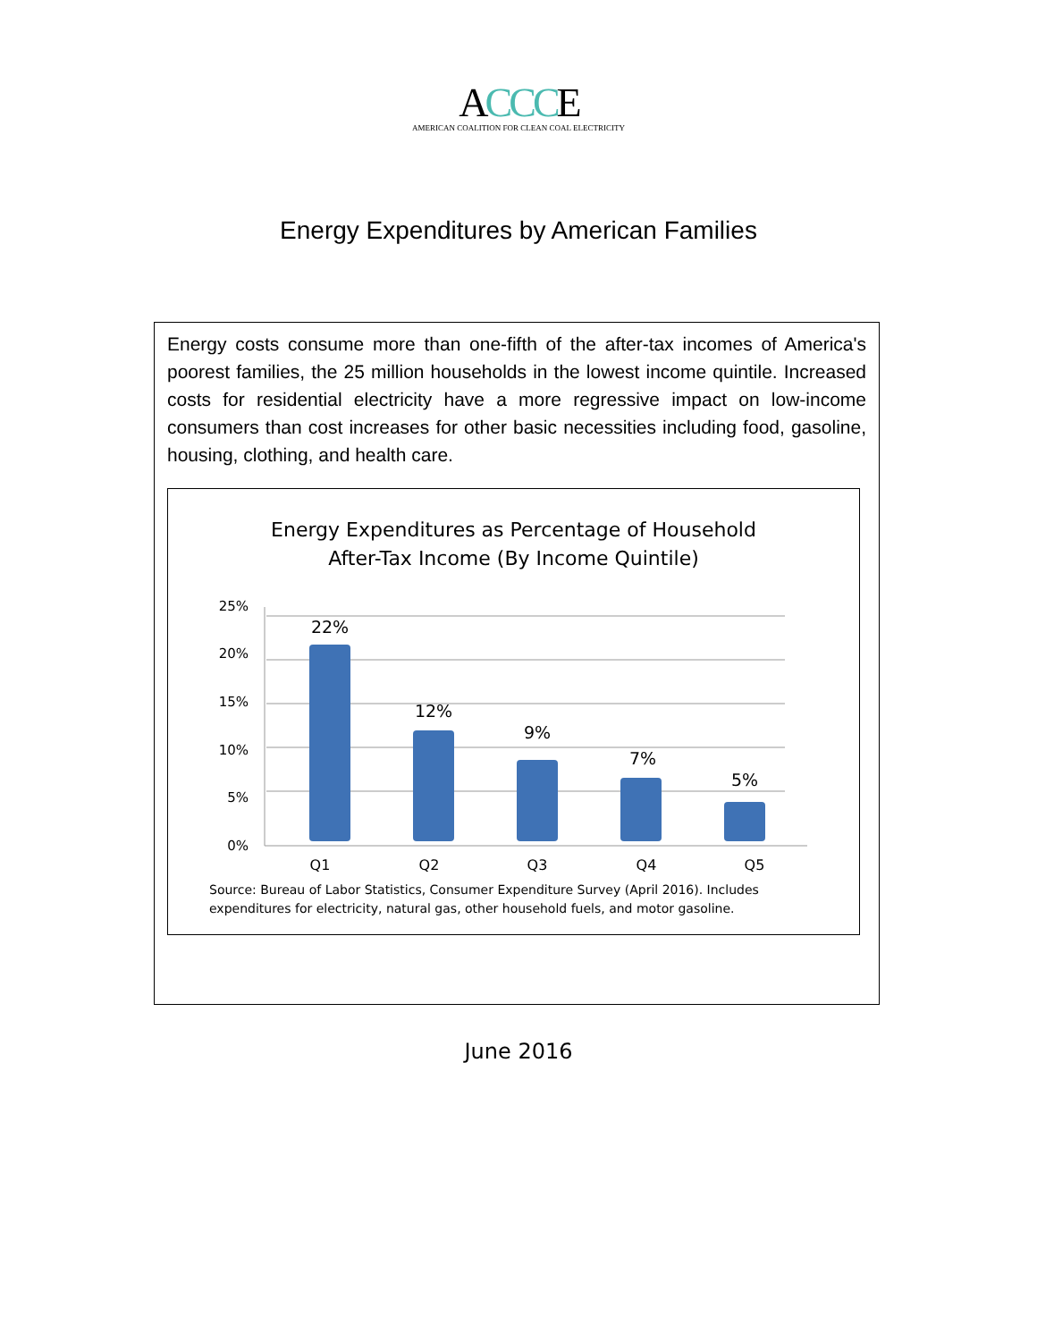ACCCE
AMERICAN COALITION FOR CLEAN COAL ELECTRICITY
Energy Expenditures by American Families
Energy costs consume more than one-fifth of the after-tax incomes of America's poorest families, the 25 million households in the lowest income quintile. Increased costs for residential electricity have a more regressive impact on low-income consumers than cost increases for other basic necessities including food, gasoline, housing, clothing, and health care.
Energy Expenditures as Percentage of Household
After-Tax Income (By Income Quintile)
25%
20%
15%
10%
5%
0%
22%
12%
9%
7%
5%
Q1
Q2
Q3
Q4
Q5
Source: Bureau of Labor Statistics, Consumer Expenditure Survey (April 2016). Includes expenditures for electricity, natural gas, other household fuels, and motor gasoline.
June 2016